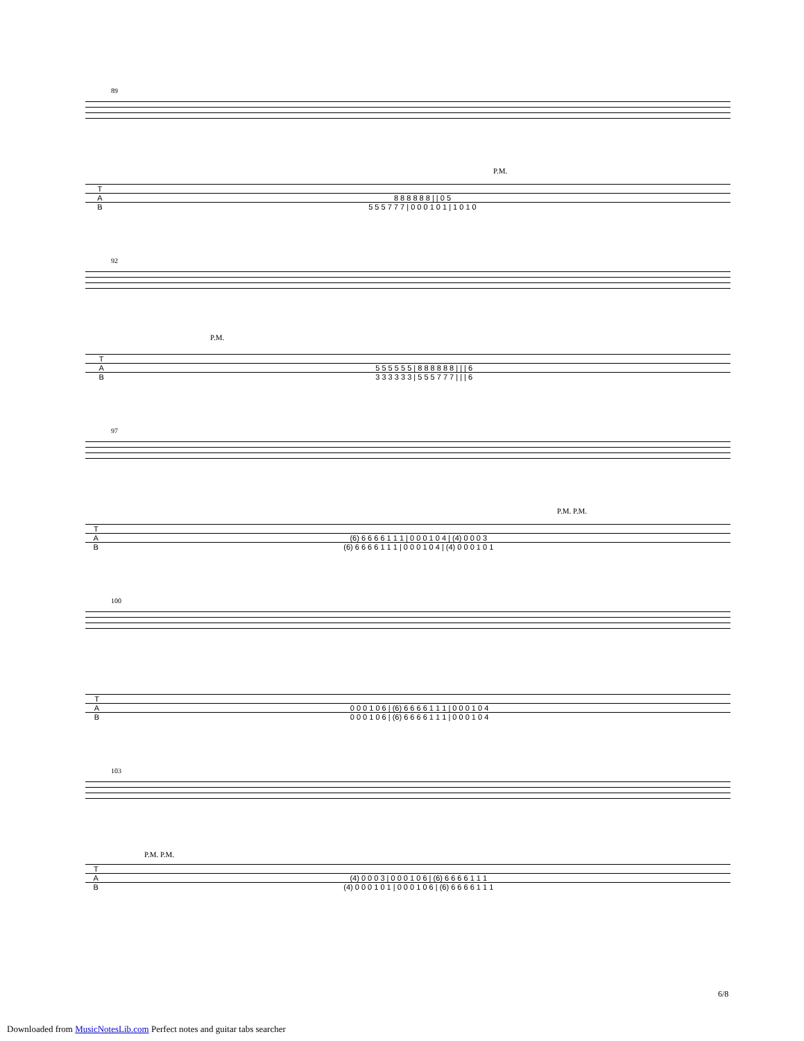89
P.M.
| T | |
| A | 8 8 8 8 8 8 / / 0 5 |
| B | 5 5 5 7 7 7 / 0 0 0 1 0 1 / 1 0 1 0 |
92
P.M.
| T | |
| A | 5 5 5 5 5 5 / 8 8 8 8 8 8 / / / 6 |
| B | 3 3 3 3 3 3 / 5 5 5 7 7 7 / / / 6 |
97
P.M. P.M.
| T | |
| A | (6) 6 6 6 6 1 1 1 / 0 0 0 1 0 4 / (4) 0 0 0 3 |
| B | (6) 6 6 6 6 1 1 1 / 0 0 0 1 0 4 / (4) 0 0 0 1 0 1 |
100
| T | |
| A | 0 0 0 1 0 6 / (6) 6 6 6 6 1 1 1 / 0 0 0 1 0 4 |
| B | 0 0 0 1 0 6 / (6) 6 6 6 6 1 1 1 / 0 0 0 1 0 4 |
103
P.M. P.M.
| T | |
| A | (4) 0 0 0 3 / 0 0 0 1 0 6 / (6) 6 6 6 6 1 1 1 |
| B | (4) 0 0 0 1 0 1 / 0 0 0 1 0 6 / (6) 6 6 6 6 1 1 1 |
6/8
Downloaded from MusicNotesLib.com Perfect notes and guitar tabs searcher